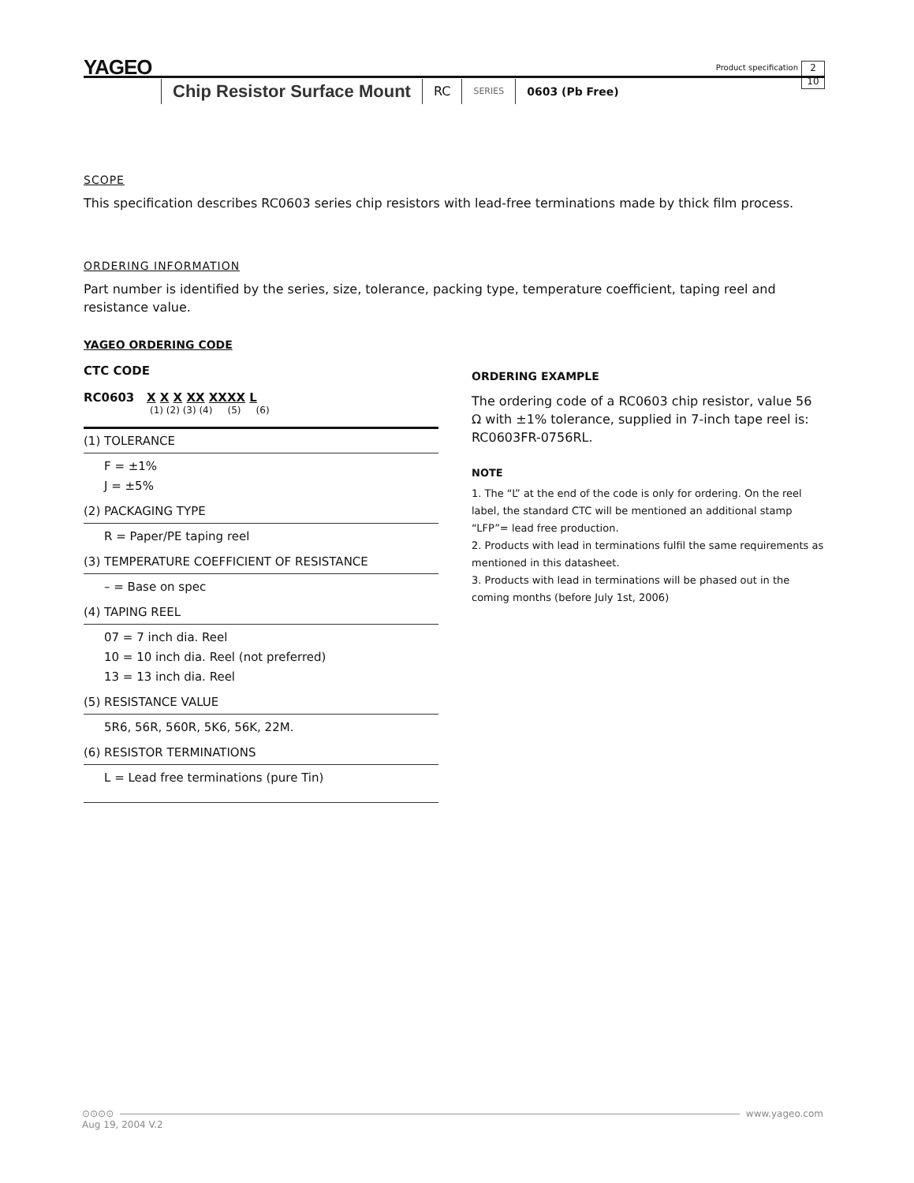YAGEO
Product specification
2
10
Chip Resistor Surface Mount RC SERIES 0603 (Pb Free)
SCOPE
This specification describes RC0603 series chip resistors with lead-free terminations made by thick film process.
ORDERING INFORMATION
Part number is identified by the series, size, tolerance, packing type, temperature coefficient, taping reel and resistance value.
YAGEO ORDERING CODE
CTC CODE
RC0603 X X X XX XXXX L
(1) (2) (3) (4) (5) (6)
(1) TOLERANCE
F = ±1%
J = ±5%
(2) PACKAGING TYPE
R = Paper/PE taping reel
(3) TEMPERATURE COEFFICIENT OF RESISTANCE
– = Base on spec
(4) TAPING REEL
07 = 7 inch dia. Reel
10 = 10 inch dia. Reel (not preferred)
13 = 13 inch dia. Reel
(5) RESISTANCE VALUE
5R6, 56R, 560R, 5K6, 56K, 22M.
(6) RESISTOR TERMINATIONS
L = Lead free terminations (pure Tin)
ORDERING EXAMPLE
The ordering code of a RC0603 chip resistor, value 56 Ω with ±1% tolerance, supplied in 7-inch tape reel is: RC0603FR-0756RL.
NOTE
1. The “L” at the end of the code is only for ordering. On the reel label, the standard CTC will be mentioned an additional stamp “LFP”= lead free production.
2. Products with lead in terminations fulfil the same requirements as mentioned in this datasheet.
3. Products with lead in terminations will be phased out in the coming months (before July 1st, 2006)
⊙⊙⊙⊙ www.yageo.com
Aug 19, 2004 V.2